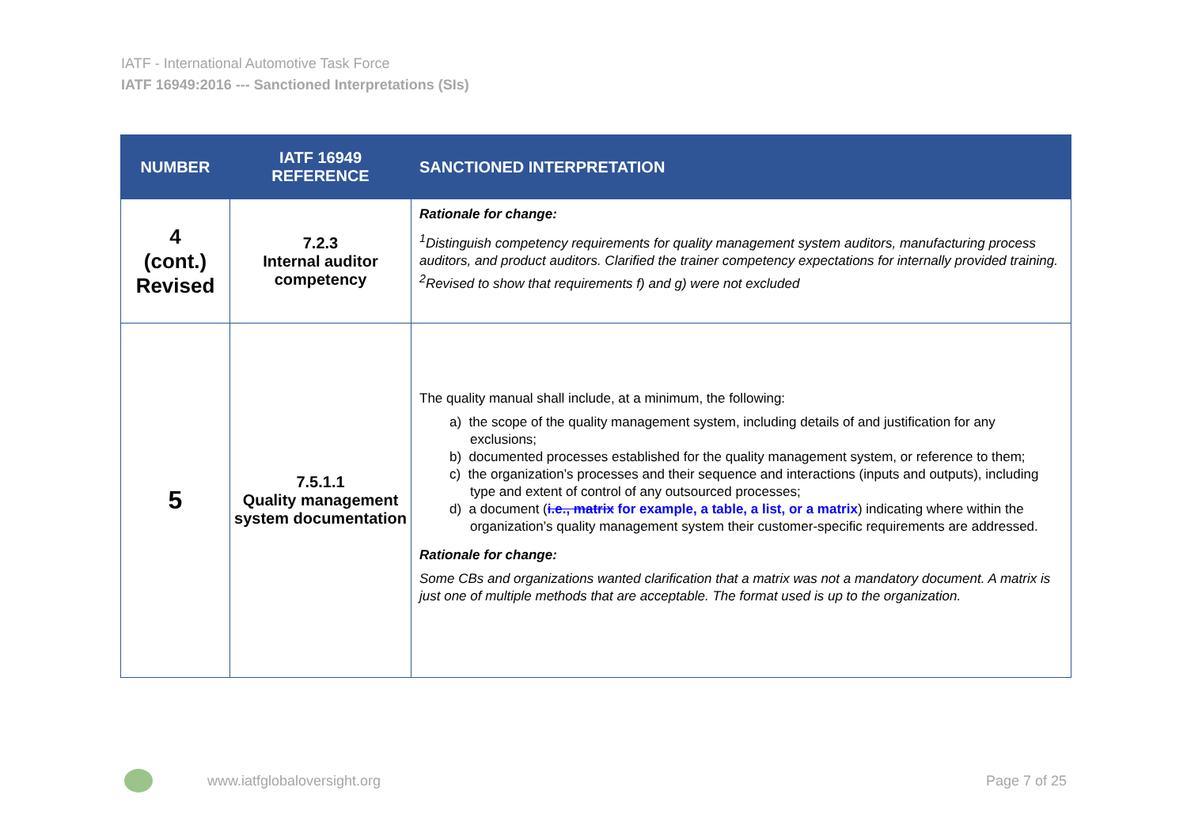IATF - International Automotive Task Force
IATF 16949:2016 --- Sanctioned Interpretations (SIs)
| NUMBER | IATF 16949 REFERENCE | SANCTIONED INTERPRETATION |
| --- | --- | --- |
| 4 (cont.) Revised | 7.2.3 Internal auditor competency | Rationale for change: <sup>1</sup> Distinguish competency requirements for quality management system auditors, manufacturing process auditors, and product auditors. Clarified the trainer competency expectations for internally provided training. <sup>2</sup> Revised to show that requirements f) and g) were not excluded |
| 5 | 7.5.1.1 Quality management system documentation | The quality manual shall include, at a minimum, the following: a) the scope of the quality management system, including details of and justification for any exclusions; b) documented processes established for the quality management system, or reference to them; c) the organization’s processes and their sequence and interactions (inputs and outputs), including type and extent of control of any outsourced processes; d) a document ( i.e., matrix for example, a table, a list, or a matrix ) indicating where within the organization’s quality management system their customer-specific requirements are addressed. Rationale for change: Some CBs and organizations wanted clarification that a matrix was not a mandatory document. A matrix is just one of multiple methods that are acceptable. The format used is up to the organization. |
www.iatfglobaloversight.org Page 7 of 25